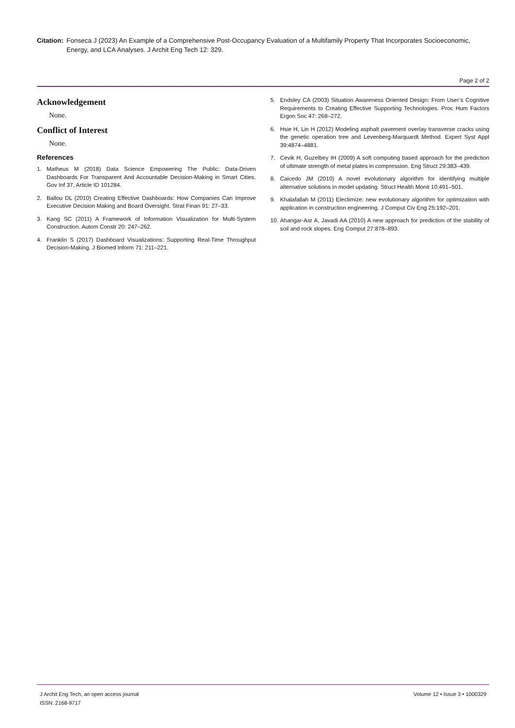Citation:
Fonseca J (2023) An Example of a Comprehensive Post-Occupancy Evaluation of a Multifamily Property That Incorporates Socioeconomic, Energy, and LCA Analyses. J Archit Eng Tech 12: 329.
Page 2 of 2
Acknowledgement
None.
Conflict of Interest
None.
References
1. Matheus M (2018) Data Science Empowering The Public: Data-Driven Dashboards For Transparent And Accountable Decision-Making in Smart Cities. Gov Inf 37, Article ID 101284.
2. Ballou DL (2010) Creating Effective Dashboards: How Companies Can Improve Executive Decision Making and Board Oversight. Strat Finan 91: 27–33.
3. Kang SC (2011) A Framework of Information Visualization for Multi-System Construction. Autom Constr 20: 247–262.
4. Franklin S (2017) Dashboard Visualizations: Supporting Real-Time Throughput Decision-Making. J Biomed Inform 71: 211–221.
5. Endsley CA (2003) Situation Awareness Oriented Design: From User’s Cognitive Requirements to Creating Effective Supporting Technologies. Proc Hum Factors Ergon Soc 47: 268–272.
6. Hsie H, Lin H (2012) Modeling asphalt pavement overlay transverse cracks using the genetic operation tree and Levenberg-Marquardt Method. Expert Syst Appl 39:4874–4881.
7. Cevik H, Guzelbey IH (2009) A soft computing based approach for the prediction of ultimate strength of metal plates in compression. Eng Struct 29:383–439.
8. Caicedo JM (2010) A novel evolutionary algorithm for identifying multiple alternative solutions in model updating. Struct Health Monit 10:491–501.
9. Khalafallah M (2011) Electimize: new evolutionary algorithm for optimization with application in construction engineering. J Comput Civ Eng 25:192–201.
10.
Ahangar-Asr A, Javadi AA (2010) A new approach for prediction of the stability of soil and rock slopes. Eng Comput 27:878–893.
J Archit Eng Tech, an open access journal
ISSN: 2168-9717
Volume 12 • Issue 3 • 1000329